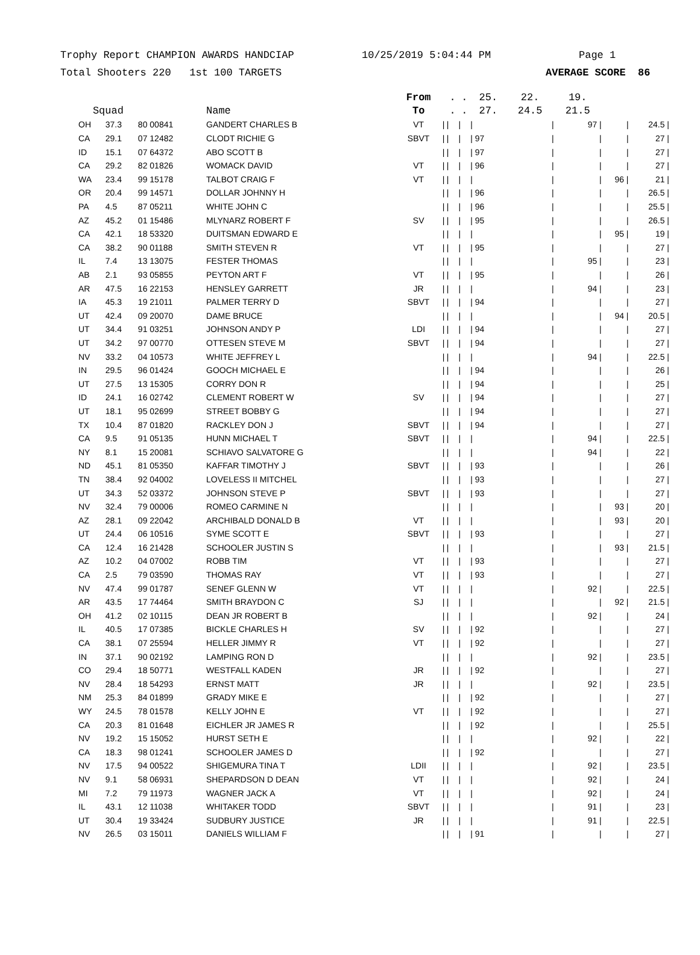Trophy Report CHAMPION AWARDS HANDCIAP 10/25/2019 5:04:44 PM Page 1
Total Shooters 220 1st 100 TARGETS AVERAGE SCORE 86
| | | | | From | | . | . | 25. | 22. | 19. | | |
| --- | --- | --- | --- | --- | --- | --- | --- | --- | --- | --- | --- | --- |
| Squad | | | Name | To | | . | . | 27. | 24.5 | 21.5 | | |
| OH | 37.3 | 80 00841 | GANDERT CHARLES B | VT | / | / | / | / | / | 97 / | / | 24.5 / |
| CA | 29.1 | 07 12482 | CLODT RICHIE G | SBVT | / | / | / | / 97 | / | / | / | 27 / |
| ID | 15.1 | 07 64372 | ABO SCOTT B | | / | / | / | / 97 | / | / | / | 27 / |
| CA | 29.2 | 82 01826 | WOMACK DAVID | VT | / | / | / | / 96 | / | / | / | 27 / |
| WA | 23.4 | 99 15178 | TALBOT CRAIG F | VT | / | / | / | / | / | / | 96 / | 21 / |
| OR | 20.4 | 99 14571 | DOLLAR JOHNNY H | | / | / | / | / 96 | / | / | / | 26.5 / |
| PA | 4.5 | 87 05211 | WHITE JOHN C | | / | / | / | / 96 | / | / | / | 25.5 / |
| AZ | 45.2 | 01 15486 | MLYNARZ ROBERT F | SV | / | / | / | / 95 | / | / | / | 26.5 / |
| CA | 42.1 | 18 53320 | DUITSMAN EDWARD E | | / | / | / | / | / | / | 95 / | 19 / |
| CA | 38.2 | 90 01188 | SMITH STEVEN R | VT | / | / | / | / 95 | / | / | / | 27 / |
| IL | 7.4 | 13 13075 | FESTER THOMAS | | / | / | / | / | / | 95 / | / | 23 / |
| AB | 2.1 | 93 05855 | PEYTON ART F | VT | / | / | / | / 95 | / | / | / | 26 / |
| AR | 47.5 | 16 22153 | HENSLEY GARRETT | JR | / | / | / | / | / | 94 / | / | 23 / |
| IA | 45.3 | 19 21011 | PALMER TERRY D | SBVT | / | / | / | / 94 | / | / | / | 27 / |
| UT | 42.4 | 09 20070 | DAME BRUCE | | / | / | / | / | / | / | 94 / | 20.5 / |
| UT | 34.4 | 91 03251 | JOHNSON ANDY P | LDI | / | / | / | / 94 | / | / | / | 27 / |
| UT | 34.2 | 97 00770 | OTTESEN STEVE M | SBVT | / | / | / | / 94 | / | / | / | 27 / |
| NV | 33.2 | 04 10573 | WHITE JEFFREY L | | / | / | / | / | / | 94 / | / | 22.5 / |
| IN | 29.5 | 96 01424 | GOOCH MICHAEL E | | / | / | / | / 94 | / | / | / | 26 / |
| UT | 27.5 | 13 15305 | CORRY DON R | | / | / | / | / 94 | / | / | / | 25 / |
| ID | 24.1 | 16 02742 | CLEMENT ROBERT W | SV | / | / | / | / 94 | / | / | / | 27 / |
| UT | 18.1 | 95 02699 | STREET BOBBY G | | / | / | / | / 94 | / | / | / | 27 / |
| TX | 10.4 | 87 01820 | RACKLEY DON J | SBVT | / | / | / | / 94 | / | / | / | 27 / |
| CA | 9.5 | 91 05135 | HUNN MICHAEL T | SBVT | / | / | / | / | / | 94 / | / | 22.5 / |
| NY | 8.1 | 15 20081 | SCHIAVO SALVATORE G | | / | / | / | / | / | 94 / | / | 22 / |
| ND | 45.1 | 81 05350 | KAFFAR TIMOTHY J | SBVT | / | / | / | / 93 | / | / | / | 26 / |
| TN | 38.4 | 92 04002 | LOVELESS II MITCHEL | | / | / | / | / 93 | / | / | / | 27 / |
| UT | 34.3 | 52 03372 | JOHNSON STEVE P | SBVT | / | / | / | / 93 | / | / | / | 27 / |
| NV | 32.4 | 79 00006 | ROMEO CARMINE N | | / | / | / | / | / | / | 93 / | 20 / |
| AZ | 28.1 | 09 22042 | ARCHIBALD DONALD B | VT | / | / | / | / | / | / | 93 / | 20 / |
| UT | 24.4 | 06 10516 | SYME SCOTT E | SBVT | / | / | / | / 93 | / | / | / | 27 / |
| CA | 12.4 | 16 21428 | SCHOOLER JUSTIN S | | / | / | / | / | / | / | 93 / | 21.5 / |
| AZ | 10.2 | 04 07002 | ROBB TIM | VT | / | / | / | / 93 | / | / | / | 27 / |
| CA | 2.5 | 79 03590 | THOMAS RAY | VT | / | / | / | / 93 | / | / | / | 27 / |
| NV | 47.4 | 99 01787 | SENEF GLENN W | VT | / | / | / | / | / | 92 / | / | 22.5 / |
| AR | 43.5 | 17 74464 | SMITH BRAYDON C | SJ | / | / | / | / | / | / | 92 / | 21.5 / |
| OH | 41.2 | 02 10115 | DEAN JR ROBERT B | | / | / | / | / | / | 92 / | / | 24 / |
| IL | 40.5 | 17 07385 | BICKLE CHARLES H | SV | / | / | / | / 92 | / | / | / | 27 / |
| CA | 38.1 | 07 25594 | HELLER JIMMY R | VT | / | / | / | / 92 | / | / | / | 27 / |
| IN | 37.1 | 90 02192 | LAMPING RON D | | / | / | / | / | / | 92 / | / | 23.5 / |
| CO | 29.4 | 18 50771 | WESTFALL KADEN | JR | / | / | / | / 92 | / | / | / | 27 / |
| NV | 28.4 | 18 54293 | ERNST MATT | JR | / | / | / | / | / | 92 / | / | 23.5 / |
| NM | 25.3 | 84 01899 | GRADY MIKE E | | / | / | / | / 92 | / | / | / | 27 / |
| WY | 24.5 | 78 01578 | KELLY JOHN E | VT | / | / | / | / 92 | / | / | / | 27 / |
| CA | 20.3 | 81 01648 | EICHLER JR JAMES R | | / | / | / | / 92 | / | / | / | 25.5 / |
| NV | 19.2 | 15 15052 | HURST SETH E | | / | / | / | / | / | 92 / | / | 22 / |
| CA | 18.3 | 98 01241 | SCHOOLER JAMES D | | / | / | / | / 92 | / | / | / | 27 / |
| NV | 17.5 | 94 00522 | SHIGEMURA TINA T | LDII | / | / | / | / | / | 92 / | / | 23.5 / |
| NV | 9.1 | 58 06931 | SHEPARDSON D DEAN | VT | / | / | / | / | / | 92 / | / | 24 / |
| MI | 7.2 | 79 11973 | WAGNER JACK A | VT | / | / | / | / | / | 92 / | / | 24 / |
| IL | 43.1 | 12 11038 | WHITAKER TODD | SBVT | / | / | / | / | / | 91 / | / | 23 / |
| UT | 30.4 | 19 33424 | SUDBURY JUSTICE | JR | / | / | / | / | / | 91 / | / | 22.5 / |
| NV | 26.5 | 03 15011 | DANIELS WILLIAM F | | / | / | / | / 91 | / | / | / | 27 / |